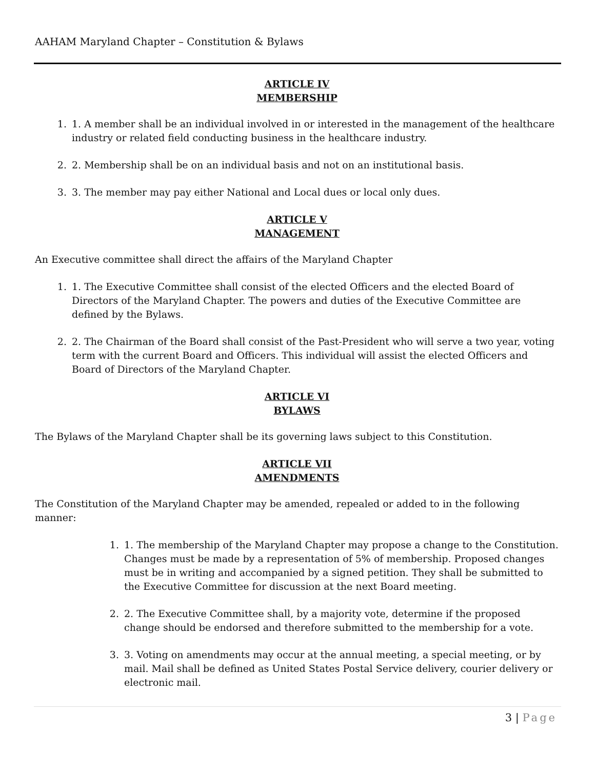AAHAM Maryland Chapter – Constitution & Bylaws
ARTICLE IV
MEMBERSHIP
1. 1. A member shall be an individual involved in or interested in the management of the healthcare industry or related field conducting business in the healthcare industry.
2. 2. Membership shall be on an individual basis and not on an institutional basis.
3. 3. The member may pay either National and Local dues or local only dues.
ARTICLE V
MANAGEMENT
An Executive committee shall direct the affairs of the Maryland Chapter
1. 1. The Executive Committee shall consist of the elected Officers and the elected Board of Directors of the Maryland Chapter. The powers and duties of the Executive Committee are defined by the Bylaws.
2. 2. The Chairman of the Board shall consist of the Past-President who will serve a two year, voting term with the current Board and Officers. This individual will assist the elected Officers and Board of Directors of the Maryland Chapter.
ARTICLE VI
BYLAWS
The Bylaws of the Maryland Chapter shall be its governing laws subject to this Constitution.
ARTICLE VII
AMENDMENTS
The Constitution of the Maryland Chapter may be amended, repealed or added to in the following manner:
1. 1. The membership of the Maryland Chapter may propose a change to the Constitution. Changes must be made by a representation of 5% of membership. Proposed changes must be in writing and accompanied by a signed petition. They shall be submitted to the Executive Committee for discussion at the next Board meeting.
2. 2. The Executive Committee shall, by a majority vote, determine if the proposed change should be endorsed and therefore submitted to the membership for a vote.
3. 3. Voting on amendments may occur at the annual meeting, a special meeting, or by mail. Mail shall be defined as United States Postal Service delivery, courier delivery or electronic mail.
3 | Page